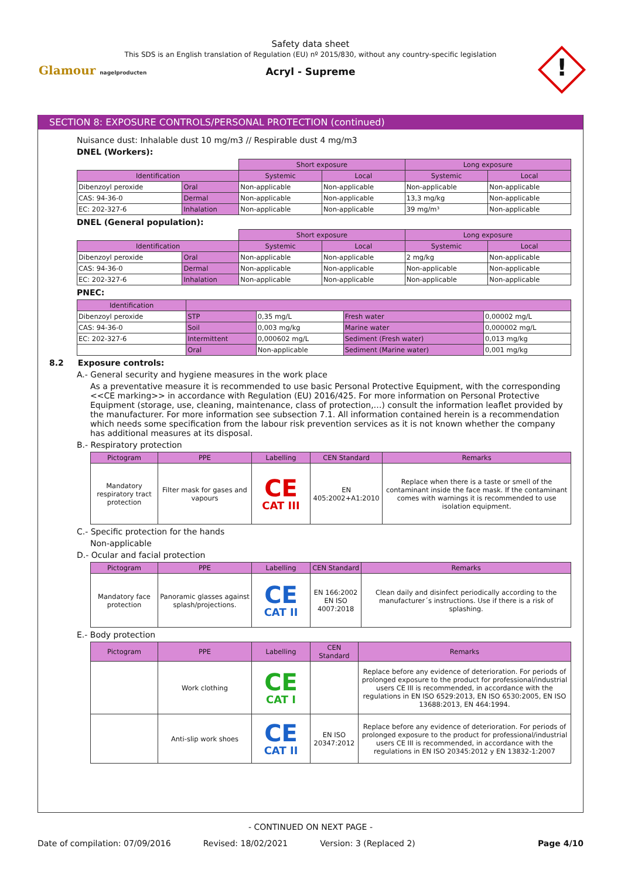Safety data sheet
This SDS is an English translation of Regulation (EU) nº 2015/830, without any country-specific legislation
Acryl - Supreme
Glamour nagelproducten !
SECTION 8: EXPOSURE CONTROLS/PERSONAL PROTECTION (continued)
Nuisance dust: Inhalable dust 10 mg/m3 // Respirable dust 4 mg/m3
DNEL (Workers):
| | | Short exposure | | Long exposure | |
| Identification | | Systemic | Local | Systemic | Local |
| Dibenzoyl peroxide | Oral | Non-applicable | Non-applicable | Non-applicable | Non-applicable |
| CAS: 94-36-0 | Dermal | Non-applicable | Non-applicable | 13,3 mg/kg | Non-applicable |
| EC: 202-327-6 | Inhalation | Non-applicable | Non-applicable | 39 mg/m³ | Non-applicable |
DNEL (General population):
| | | Short exposure | | Long exposure | |
| Identification | | Systemic | Local | Systemic | Local |
| Dibenzoyl peroxide | Oral | Non-applicable | Non-applicable | 2 mg/kg | Non-applicable |
| CAS: 94-36-0 | Dermal | Non-applicable | Non-applicable | Non-applicable | Non-applicable |
| EC: 202-327-6 | Inhalation | Non-applicable | Non-applicable | Non-applicable | Non-applicable |
PNEC:
| Identification | | | | |
| --- | --- | --- | --- | --- |
| Dibenzoyl peroxide | STP | 0,35 mg/L | Fresh water | 0,00002 mg/L |
| CAS: 94-36-0 | Soil | 0,003 mg/kg | Marine water | 0,000002 mg/L |
| EC: 202-327-6 | Intermittent | 0,000602 mg/L | Sediment (Fresh water) | 0,013 mg/kg |
| | Oral | Non-applicable | Sediment (Marine water) | 0,001 mg/kg |
8.2 Exposure controls:
A.- General security and hygiene measures in the work place
As a preventative measure it is recommended to use basic Personal Protective Equipment, with the corresponding <<CE marking>> in accordance with Regulation (EU) 2016/425. For more information on Personal Protective Equipment (storage, use, cleaning, maintenance, class of protection,…) consult the information leaflet provided by the manufacturer. For more information see subsection 7.1. All information contained herein is a recommendation which needs some specification from the labour risk prevention services as it is not known whether the company has additional measures at its disposal.
B.- Respiratory protection
| Pictogram | PPE | Labelling | CEN Standard | Remarks |
| --- | --- | --- | --- | --- |
| Mandatory respiratory tract protection | Filter mask for gases and vapours | CE CAT III | EN 405:2002+A1:2010 | Replace when there is a taste or smell of the contaminant inside the face mask. If the contaminant comes with warnings it is recommended to use isolation equipment. |
C.- Specific protection for the hands
Non-applicable
D.- Ocular and facial protection
| Pictogram | PPE | Labelling | CEN Standard | Remarks |
| --- | --- | --- | --- | --- |
| Mandatory face protection | Panoramic glasses against splash/projections. | CE CAT II | EN 166:2002 EN ISO 4007:2018 | Clean daily and disinfect periodically according to the manufacturer´s instructions. Use if there is a risk of splashing. |
E.- Body protection
| Pictogram | PPE | Labelling | CEN Standard | Remarks |
| --- | --- | --- | --- | --- |
| | Work clothing | CE CAT I | | Replace before any evidence of deterioration. For periods of prolonged exposure to the product for professional/industrial users CE III is recommended, in accordance with the regulations in EN ISO 6529:2013, EN ISO 6530:2005, EN ISO 13688:2013, EN 464:1994. |
| | Anti-slip work shoes | CE CAT II | EN ISO 20347:2012 | Replace before any evidence of deterioration. For periods of prolonged exposure to the product for professional/industrial users CE III is recommended, in accordance with the regulations in EN ISO 20345:2012 y EN 13832-1:2007 |
- CONTINUED ON NEXT PAGE -
Date of compilation: 07/09/2016 Revised: 18/02/2021 Version: 3 (Replaced 2) Page 4/10